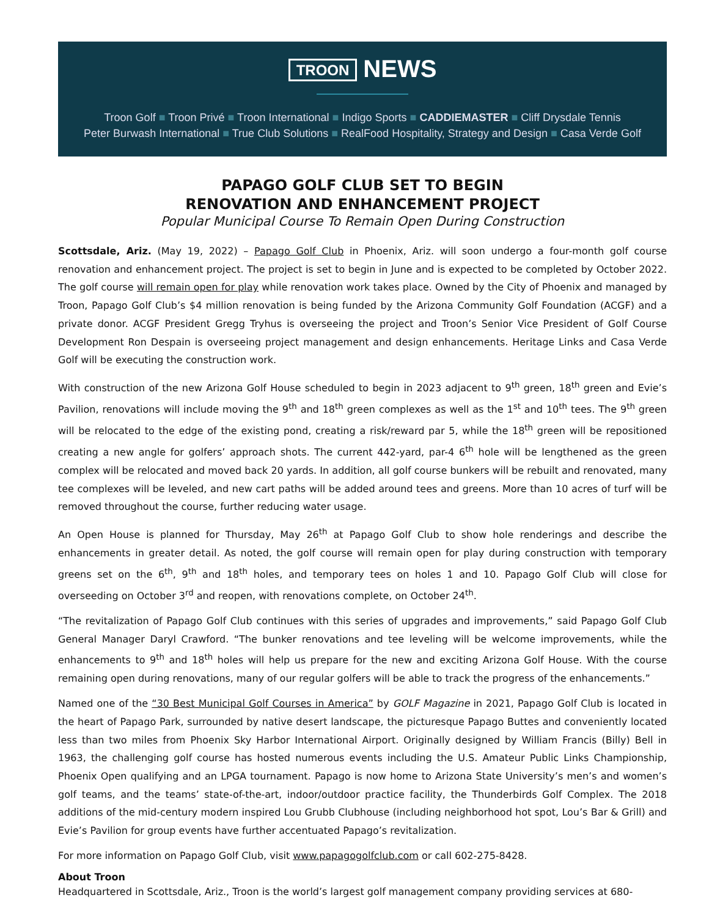TROON NEWS
Troon Golf ■ Troon Privé ■ Troon International ■ Indigo Sports ■ CADDIEMASTER ■ Cliff Drysdale Tennis
Peter Burwash International ■ True Club Solutions ■ RealFood Hospitality, Strategy and Design ■ Casa Verde Golf
PAPAGO GOLF CLUB SET TO BEGIN
RENOVATION AND ENHANCEMENT PROJECT
Popular Municipal Course To Remain Open During Construction
Scottsdale, Ariz. (May 19, 2022) – Papago Golf Club in Phoenix, Ariz. will soon undergo a four-month golf course renovation and enhancement project. The project is set to begin in June and is expected to be completed by October 2022. The golf course will remain open for play while renovation work takes place. Owned by the City of Phoenix and managed by Troon, Papago Golf Club’s $4 million renovation is being funded by the Arizona Community Golf Foundation (ACGF) and a private donor. ACGF President Gregg Tryhus is overseeing the project and Troon’s Senior Vice President of Golf Course Development Ron Despain is overseeing project management and design enhancements. Heritage Links and Casa Verde Golf will be executing the construction work.
With construction of the new Arizona Golf House scheduled to begin in 2023 adjacent to 9<sup>th</sup> green, 18<sup>th</sup> green and Evie’s Pavilion, renovations will include moving the 9<sup>th</sup> and 18<sup>th</sup> green complexes as well as the 1<sup>st</sup> and 10<sup>th</sup> tees. The 9<sup>th</sup> green will be relocated to the edge of the existing pond, creating a risk/reward par 5, while the 18<sup>th</sup> green will be repositioned creating a new angle for golfers’ approach shots. The current 442-yard, par-4 6<sup>th</sup> hole will be lengthened as the green complex will be relocated and moved back 20 yards. In addition, all golf course bunkers will be rebuilt and renovated, many tee complexes will be leveled, and new cart paths will be added around tees and greens. More than 10 acres of turf will be removed throughout the course, further reducing water usage.
An Open House is planned for Thursday, May 26<sup>th</sup> at Papago Golf Club to show hole renderings and describe the enhancements in greater detail. As noted, the golf course will remain open for play during construction with temporary greens set on the 6<sup>th</sup>, 9<sup>th</sup> and 18<sup>th</sup> holes, and temporary tees on holes 1 and 10. Papago Golf Club will close for overseeding on October 3<sup>rd</sup> and reopen, with renovations complete, on October 24<sup>th</sup>.
“The revitalization of Papago Golf Club continues with this series of upgrades and improvements,” said Papago Golf Club General Manager Daryl Crawford. “The bunker renovations and tee leveling will be welcome improvements, while the enhancements to 9<sup>th</sup> and 18<sup>th</sup> holes will help us prepare for the new and exciting Arizona Golf House. With the course remaining open during renovations, many of our regular golfers will be able to track the progress of the enhancements.”
Named one of the “30 Best Municipal Golf Courses in America” by GOLF Magazine in 2021, Papago Golf Club is located in the heart of Papago Park, surrounded by native desert landscape, the picturesque Papago Buttes and conveniently located less than two miles from Phoenix Sky Harbor International Airport. Originally designed by William Francis (Billy) Bell in 1963, the challenging golf course has hosted numerous events including the U.S. Amateur Public Links Championship, Phoenix Open qualifying and an LPGA tournament. Papago is now home to Arizona State University’s men’s and women’s golf teams, and the teams’ state-of-the-art, indoor/outdoor practice facility, the Thunderbirds Golf Complex. The 2018 additions of the mid-century modern inspired Lou Grubb Clubhouse (including neighborhood hot spot, Lou’s Bar & Grill) and Evie’s Pavilion for group events have further accentuated Papago’s revitalization.
For more information on Papago Golf Club, visit www.papagogolfclub.com or call 602-275-8428.
About Troon
Headquartered in Scottsdale, Ariz., Troon is the world’s largest golf management company providing services at 680-